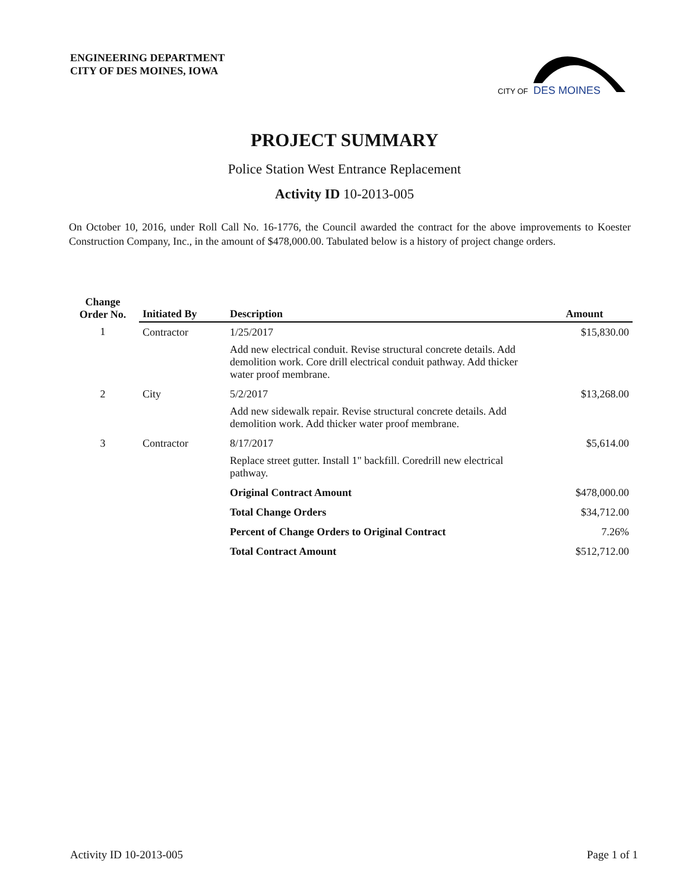ENGINEERING DEPARTMENT
CITY OF DES MOINES, IOWA
CITY OF
DES MOINES
PROJECT SUMMARY
Police Station West Entrance Replacement
Activity ID 10-2013-005
On October 10, 2016, under Roll Call No. 16-1776, the Council awarded the contract for the above improvements to Koester Construction Company, Inc., in the amount of $478,000.00. Tabulated below is a history of project change orders.
| Change Order No. | Initiated By | Description | Amount |
| --- | --- | --- | --- |
| 1 | Contractor | 1/25/2017 Add new electrical conduit. Revise structural concrete details. Add demolition work. Core drill electrical conduit pathway. Add thicker water proof membrane. | $15,830.00 |
| 2 | City | 5/2/2017 Add new sidewalk repair. Revise structural concrete details. Add demolition work. Add thicker water proof membrane. | $13,268.00 |
| 3 | Contractor | 8/17/2017 Replace street gutter. Install 1" backfill. Coredrill new electrical pathway. | $5,614.00 |
| | | Original Contract Amount | $478,000.00 |
| | | Total Change Orders | $34,712.00 |
| | | Percent of Change Orders to Original Contract | 7.26% |
| | | Total Contract Amount | $512,712.00 |
Activity ID 10-2013-005 Page 1 of 1